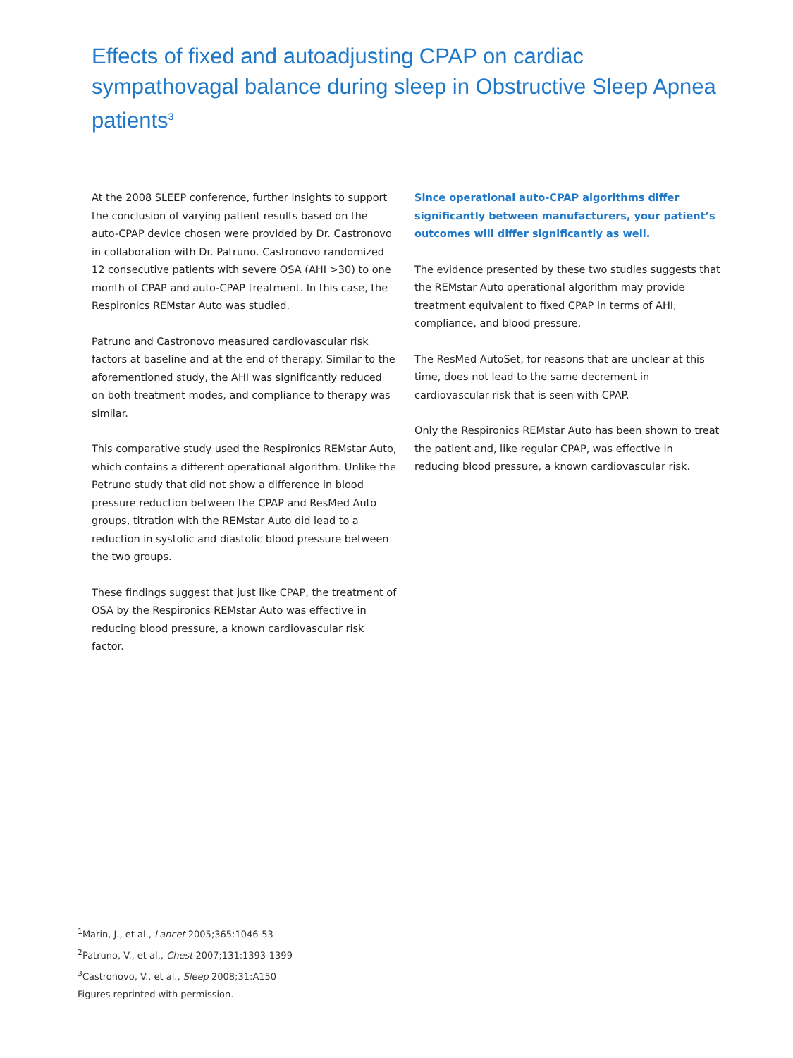Effects of fixed and autoadjusting CPAP on cardiac sympathovagal balance during sleep in Obstructive Sleep Apnea patients<sup>3</sup>
At the 2008 SLEEP conference, further insights to support the conclusion of varying patient results based on the auto-CPAP device chosen were provided by Dr. Castronovo in collaboration with Dr. Patruno. Castronovo randomized 12 consecutive patients with severe OSA (AHI >30) to one month of CPAP and auto-CPAP treatment. In this case, the Respironics REMstar Auto was studied.
Patruno and Castronovo measured cardiovascular risk factors at baseline and at the end of therapy. Similar to the aforementioned study, the AHI was significantly reduced on both treatment modes, and compliance to therapy was similar.
This comparative study used the Respironics REMstar Auto, which contains a different operational algorithm. Unlike the Petruno study that did not show a difference in blood pressure reduction between the CPAP and ResMed Auto groups, titration with the REMstar Auto did lead to a reduction in systolic and diastolic blood pressure between the two groups.
These findings suggest that just like CPAP, the treatment of OSA by the Respironics REMstar Auto was effective in reducing blood pressure, a known cardiovascular risk factor.
Since operational auto-CPAP algorithms differ significantly between manufacturers, your patient’s outcomes will differ significantly as well.
The evidence presented by these two studies suggests that the REMstar Auto operational algorithm may provide treatment equivalent to fixed CPAP in terms of AHI, compliance, and blood pressure.
The ResMed AutoSet, for reasons that are unclear at this time, does not lead to the same decrement in cardiovascular risk that is seen with CPAP.
Only the Respironics REMstar Auto has been shown to treat the patient and, like regular CPAP, was effective in reducing blood pressure, a known cardiovascular risk.
<sup>1</sup> Marin, J., et al., Lancet 2005;365:1046-53
<sup>2</sup> Patruno, V., et al., Chest 2007;131:1393-1399
<sup>3</sup> Castronovo, V., et al., Sleep 2008;31:A150
Figures reprinted with permission.